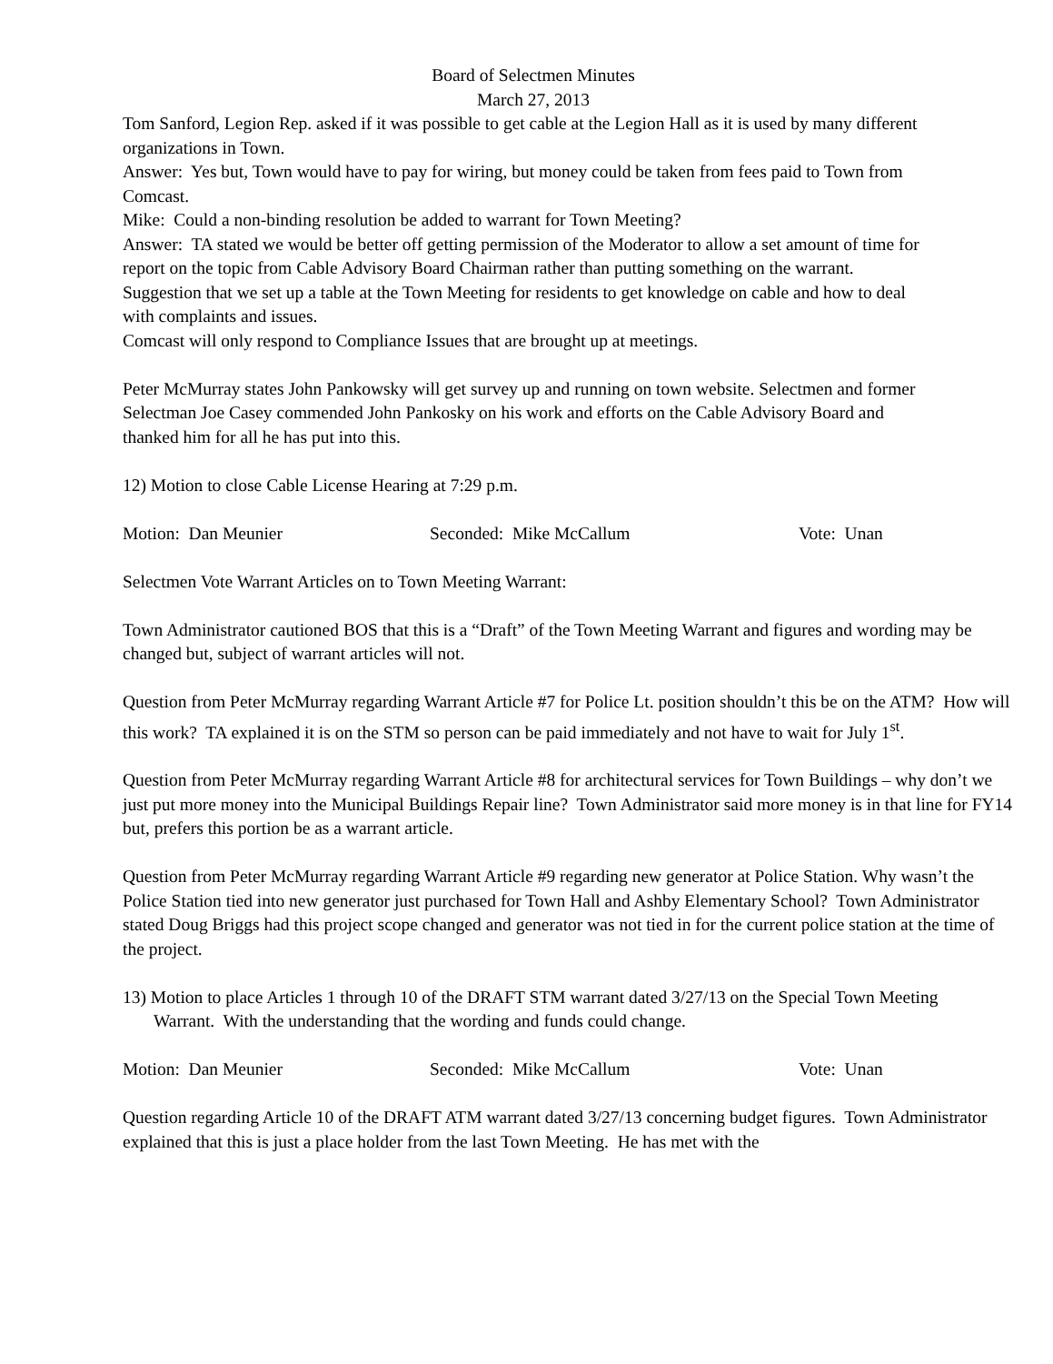Board of Selectmen Minutes
March 27, 2013
Tom Sanford, Legion Rep. asked if it was possible to get cable at the Legion Hall as it is used by many different organizations in Town.
Answer: Yes but, Town would have to pay for wiring, but money could be taken from fees paid to Town from Comcast.
Mike: Could a non-binding resolution be added to warrant for Town Meeting?
Answer: TA stated we would be better off getting permission of the Moderator to allow a set amount of time for report on the topic from Cable Advisory Board Chairman rather than putting something on the warrant.
Suggestion that we set up a table at the Town Meeting for residents to get knowledge on cable and how to deal with complaints and issues.
Comcast will only respond to Compliance Issues that are brought up at meetings.
Peter McMurray states John Pankowsky will get survey up and running on town website. Selectmen and former Selectman Joe Casey commended John Pankosky on his work and efforts on the Cable Advisory Board and thanked him for all he has put into this.
12) Motion to close Cable License Hearing at 7:29 p.m.
Motion: Dan Meunier Seconded: Mike McCallum Vote: Unan
Selectmen Vote Warrant Articles on to Town Meeting Warrant:
Town Administrator cautioned BOS that this is a “Draft” of the Town Meeting Warrant and figures and wording may be changed but, subject of warrant articles will not.
Question from Peter McMurray regarding Warrant Article #7 for Police Lt. position shouldn’t this be on the ATM? How will this work? TA explained it is on the STM so person can be paid immediately and not have to wait for July 1<sup>st</sup>.
Question from Peter McMurray regarding Warrant Article #8 for architectural services for Town Buildings – why don’t we just put more money into the Municipal Buildings Repair line? Town Administrator said more money is in that line for FY14 but, prefers this portion be as a warrant article.
Question from Peter McMurray regarding Warrant Article #9 regarding new generator at Police Station. Why wasn’t the Police Station tied into new generator just purchased for Town Hall and Ashby Elementary School? Town Administrator stated Doug Briggs had this project scope changed and generator was not tied in for the current police station at the time of the project.
13) Motion to place Articles 1 through 10 of the DRAFT STM warrant dated 3/27/13 on the Special Town Meeting Warrant. With the understanding that the wording and funds could change.
Motion: Dan Meunier Seconded: Mike McCallum Vote: Unan
Question regarding Article 10 of the DRAFT ATM warrant dated 3/27/13 concerning budget figures. Town Administrator explained that this is just a place holder from the last Town Meeting. He has met with the